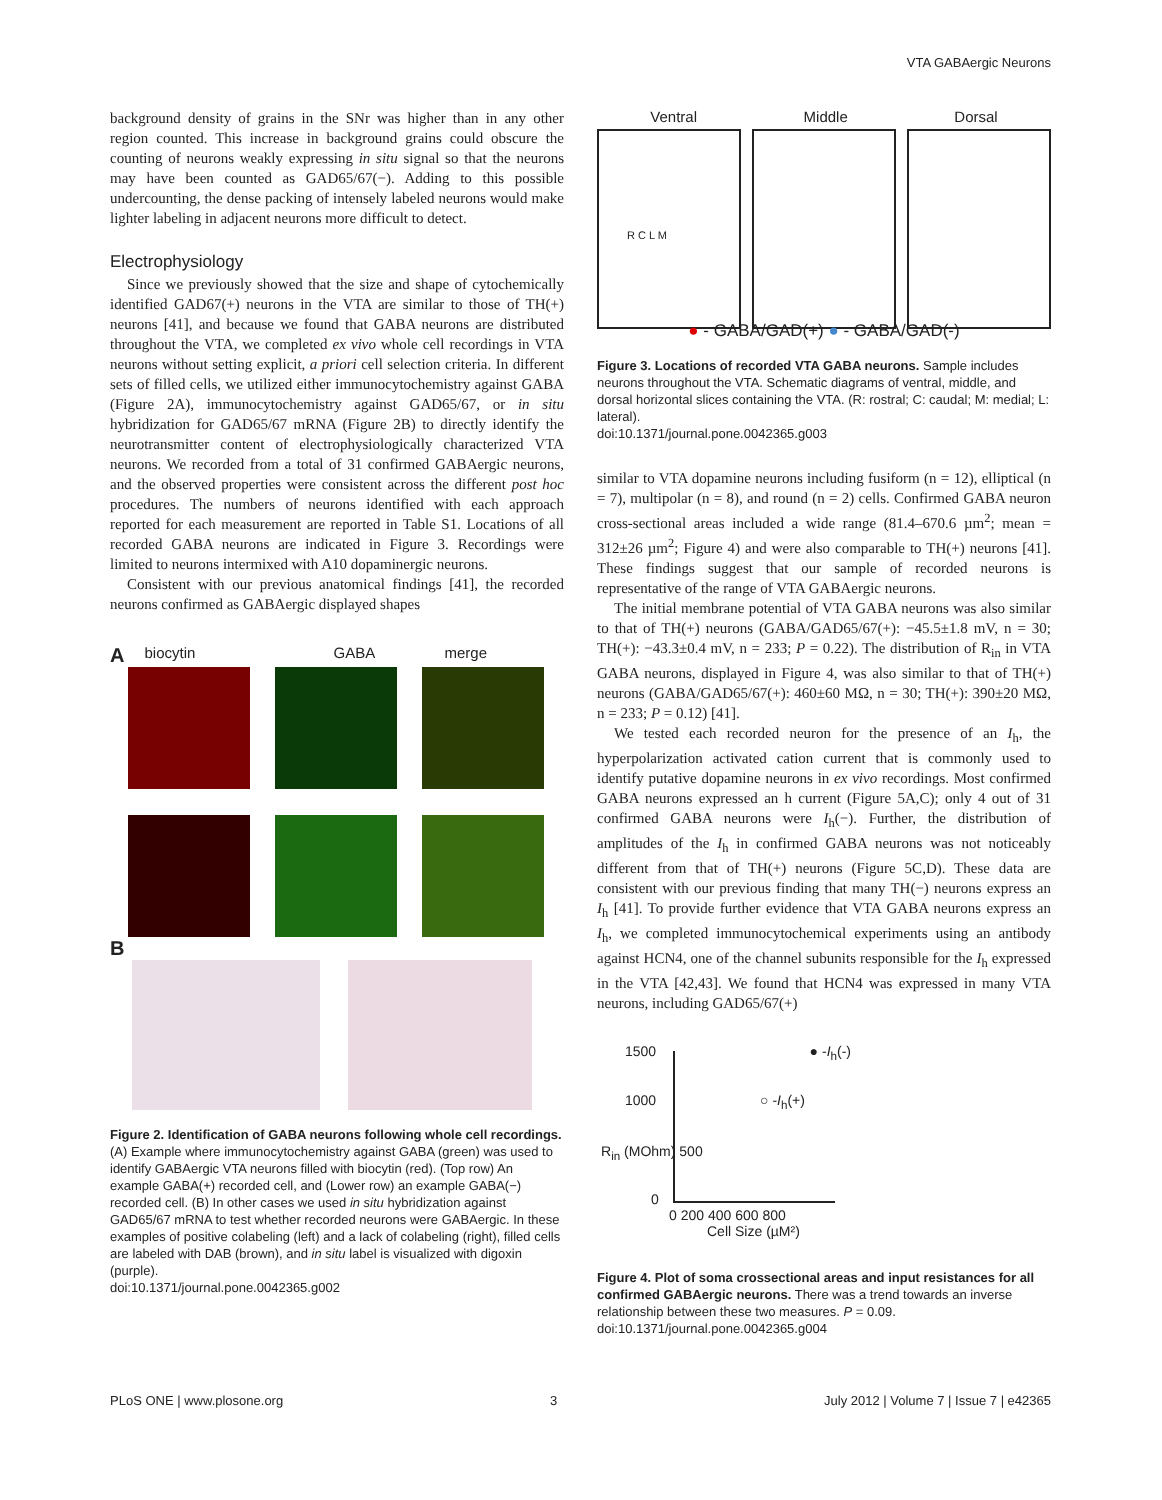VTA GABAergic Neurons
background density of grains in the SNr was higher than in any other region counted. This increase in background grains could obscure the counting of neurons weakly expressing in situ signal so that the neurons may have been counted as GAD65/67(−). Adding to this possible undercounting, the dense packing of intensely labeled neurons would make lighter labeling in adjacent neurons more difficult to detect.
Electrophysiology
Since we previously showed that the size and shape of cytochemically identified GAD67(+) neurons in the VTA are similar to those of TH(+) neurons [41], and because we found that GABA neurons are distributed throughout the VTA, we completed ex vivo whole cell recordings in VTA neurons without setting explicit, a priori cell selection criteria. In different sets of filled cells, we utilized either immunocytochemistry against GABA (Figure 2A), immunocytochemistry against GAD65/67, or in situ hybridization for GAD65/67 mRNA (Figure 2B) to directly identify the neurotransmitter content of electrophysiologically characterized VTA neurons. We recorded from a total of 31 confirmed GABAergic neurons, and the observed properties were consistent across the different post hoc procedures. The numbers of neurons identified with each approach reported for each measurement are reported in Table S1. Locations of all recorded GABA neurons are indicated in Figure 3. Recordings were limited to neurons intermixed with A10 dopaminergic neurons.
Consistent with our previous anatomical findings [41], the recorded neurons confirmed as GABAergic displayed shapes
Abiocytin GABA merge
B
Figure 2. Identification of GABA neurons following whole cell recordings. (A) Example where immunocytochemistry against GABA (green) was used to identify GABAergic VTA neurons filled with biocytin (red). (Top row) An example GABA(+) recorded cell, and (Lower row) an example GABA(−) recorded cell. (B) In other cases we used in situ hybridization against GAD65/67 mRNA to test whether recorded neurons were GABAergic. In these examples of positive colabeling (left) and a lack of colabeling (right), filled cells are labeled with DAB (brown), and in situ label is visualized with digoxin (purple).
doi:10.1371/journal.pone.0042365.g002
Ventral Middle Dorsal
R C L M
● - GABA/GAD(+) ● - GABA/GAD(-)
Figure 3. Locations of recorded VTA GABA neurons. Sample includes neurons throughout the VTA. Schematic diagrams of ventral, middle, and dorsal horizontal slices containing the VTA. (R: rostral; C: caudal; M: medial; L: lateral).
doi:10.1371/journal.pone.0042365.g003
similar to VTA dopamine neurons including fusiform (n = 12), elliptical (n = 7), multipolar (n = 8), and round (n = 2) cells. Confirmed GABA neuron cross-sectional areas included a wide range (81.4–670.6 µm<sup>2</sup>; mean = 312±26 µm<sup>2</sup>; Figure 4) and were also comparable to TH(+) neurons [41]. These findings suggest that our sample of recorded neurons is representative of the range of VTA GABAergic neurons.
The initial membrane potential of VTA GABA neurons was also similar to that of TH(+) neurons (GABA/GAD65/67(+): −45.5±1.8 mV, n = 30; TH(+): −43.3±0.4 mV, n = 233; P = 0.22). The distribution of R<sub>in</sub> in VTA GABA neurons, displayed in Figure 4, was also similar to that of TH(+) neurons (GABA/GAD65/67(+): 460±60 MΩ, n = 30; TH(+): 390±20 MΩ, n = 233; P = 0.12) [41].
We tested each recorded neuron for the presence of an I<sub>h</sub>, the hyperpolarization activated cation current that is commonly used to identify putative dopamine neurons in ex vivo recordings. Most confirmed GABA neurons expressed an h current (Figure 5A,C); only 4 out of 31 confirmed GABA neurons were I<sub>h</sub>(−). Further, the distribution of amplitudes of the I<sub>h</sub> in confirmed GABA neurons was not noticeably different from that of TH(+) neurons (Figure 5C,D). These data are consistent with our previous finding that many TH(−) neurons express an I<sub>h</sub> [41]. To provide further evidence that VTA GABA neurons express an I<sub>h</sub>, we completed immunocytochemical experiments using an antibody against HCN4, one of the channel subunits responsible for the I<sub>h</sub> expressed in the VTA [42,43]. We found that HCN4 was expressed in many VTA neurons, including GAD65/67(+)
1500 ● -I<sub>h</sub>(-)
1000 ○ -I<sub>h</sub>(+)
R<sub>in</sub> (MOhm) 500
0
0 200 400 600 800
Cell Size (µM²)
Figure 4. Plot of soma crossectional areas and input resistances for all confirmed GABAergic neurons. There was a trend towards an inverse relationship between these two measures. P = 0.09.
doi:10.1371/journal.pone.0042365.g004
PLoS ONE | www.plosone.org 3 July 2012 | Volume 7 | Issue 7 | e42365